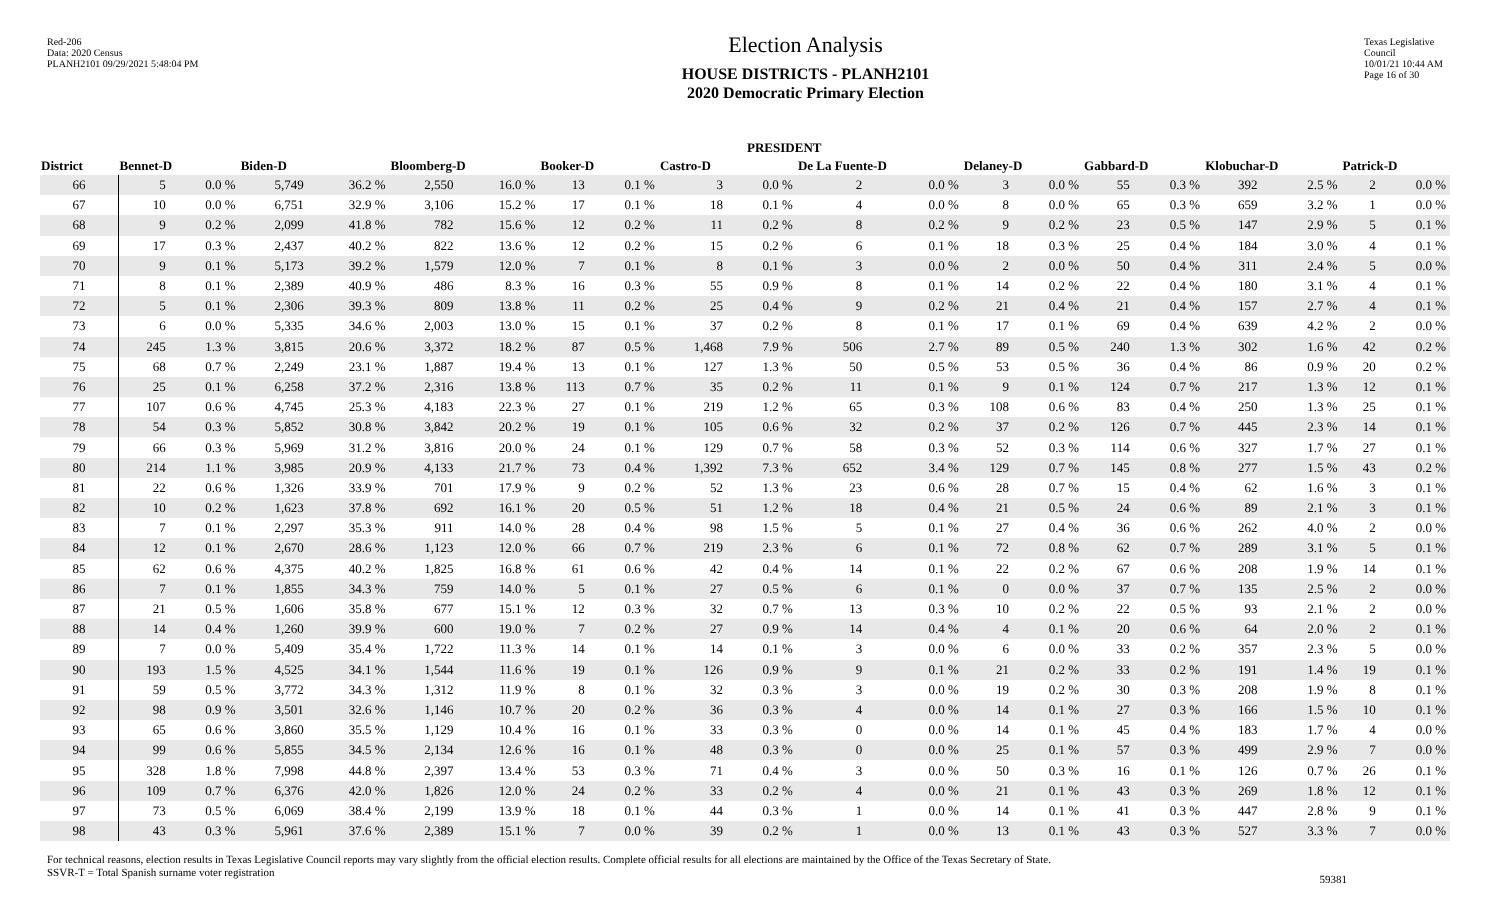Red-206
Data: 2020 Census
PLANH2101 09/29/2021 5:48:04 PM
Election Analysis
HOUSE DISTRICTS - PLANH2101
2020 Democratic Primary Election
Texas Legislative Council
10/01/21 10:44 AM
Page 16 of 30
| | PRESIDENT | | | | | | | | | | | | | | | | | | | |
| --- | --- | --- | --- | --- | --- | --- | --- | --- | --- | --- | --- | --- | --- | --- | --- | --- | --- | --- | --- | --- |
| District | Bennet-D | | Biden-D | | Bloomberg-D | | Booker-D | | Castro-D | | De La Fuente-D | | Delaney-D | | Gabbard-D | | Klobuchar-D | | Patrick-D | |
| 66 | 5 | 0.0 % | 5,749 | 36.2 % | 2,550 | 16.0 % | 13 | 0.1 % | 3 | 0.0 % | 2 | 0.0 % | 3 | 0.0 % | 55 | 0.3 % | 392 | 2.5 % | 2 | 0.0 % |
| 67 | 10 | 0.0 % | 6,751 | 32.9 % | 3,106 | 15.2 % | 17 | 0.1 % | 18 | 0.1 % | 4 | 0.0 % | 8 | 0.0 % | 65 | 0.3 % | 659 | 3.2 % | 1 | 0.0 % |
| 68 | 9 | 0.2 % | 2,099 | 41.8 % | 782 | 15.6 % | 12 | 0.2 % | 11 | 0.2 % | 8 | 0.2 % | 9 | 0.2 % | 23 | 0.5 % | 147 | 2.9 % | 5 | 0.1 % |
| 69 | 17 | 0.3 % | 2,437 | 40.2 % | 822 | 13.6 % | 12 | 0.2 % | 15 | 0.2 % | 6 | 0.1 % | 18 | 0.3 % | 25 | 0.4 % | 184 | 3.0 % | 4 | 0.1 % |
| 70 | 9 | 0.1 % | 5,173 | 39.2 % | 1,579 | 12.0 % | 7 | 0.1 % | 8 | 0.1 % | 3 | 0.0 % | 2 | 0.0 % | 50 | 0.4 % | 311 | 2.4 % | 5 | 0.0 % |
| 71 | 8 | 0.1 % | 2,389 | 40.9 % | 486 | 8.3 % | 16 | 0.3 % | 55 | 0.9 % | 8 | 0.1 % | 14 | 0.2 % | 22 | 0.4 % | 180 | 3.1 % | 4 | 0.1 % |
| 72 | 5 | 0.1 % | 2,306 | 39.3 % | 809 | 13.8 % | 11 | 0.2 % | 25 | 0.4 % | 9 | 0.2 % | 21 | 0.4 % | 21 | 0.4 % | 157 | 2.7 % | 4 | 0.1 % |
| 73 | 6 | 0.0 % | 5,335 | 34.6 % | 2,003 | 13.0 % | 15 | 0.1 % | 37 | 0.2 % | 8 | 0.1 % | 17 | 0.1 % | 69 | 0.4 % | 639 | 4.2 % | 2 | 0.0 % |
| 74 | 245 | 1.3 % | 3,815 | 20.6 % | 3,372 | 18.2 % | 87 | 0.5 % | 1,468 | 7.9 % | 506 | 2.7 % | 89 | 0.5 % | 240 | 1.3 % | 302 | 1.6 % | 42 | 0.2 % |
| 75 | 68 | 0.7 % | 2,249 | 23.1 % | 1,887 | 19.4 % | 13 | 0.1 % | 127 | 1.3 % | 50 | 0.5 % | 53 | 0.5 % | 36 | 0.4 % | 86 | 0.9 % | 20 | 0.2 % |
| 76 | 25 | 0.1 % | 6,258 | 37.2 % | 2,316 | 13.8 % | 113 | 0.7 % | 35 | 0.2 % | 11 | 0.1 % | 9 | 0.1 % | 124 | 0.7 % | 217 | 1.3 % | 12 | 0.1 % |
| 77 | 107 | 0.6 % | 4,745 | 25.3 % | 4,183 | 22.3 % | 27 | 0.1 % | 219 | 1.2 % | 65 | 0.3 % | 108 | 0.6 % | 83 | 0.4 % | 250 | 1.3 % | 25 | 0.1 % |
| 78 | 54 | 0.3 % | 5,852 | 30.8 % | 3,842 | 20.2 % | 19 | 0.1 % | 105 | 0.6 % | 32 | 0.2 % | 37 | 0.2 % | 126 | 0.7 % | 445 | 2.3 % | 14 | 0.1 % |
| 79 | 66 | 0.3 % | 5,969 | 31.2 % | 3,816 | 20.0 % | 24 | 0.1 % | 129 | 0.7 % | 58 | 0.3 % | 52 | 0.3 % | 114 | 0.6 % | 327 | 1.7 % | 27 | 0.1 % |
| 80 | 214 | 1.1 % | 3,985 | 20.9 % | 4,133 | 21.7 % | 73 | 0.4 % | 1,392 | 7.3 % | 652 | 3.4 % | 129 | 0.7 % | 145 | 0.8 % | 277 | 1.5 % | 43 | 0.2 % |
| 81 | 22 | 0.6 % | 1,326 | 33.9 % | 701 | 17.9 % | 9 | 0.2 % | 52 | 1.3 % | 23 | 0.6 % | 28 | 0.7 % | 15 | 0.4 % | 62 | 1.6 % | 3 | 0.1 % |
| 82 | 10 | 0.2 % | 1,623 | 37.8 % | 692 | 16.1 % | 20 | 0.5 % | 51 | 1.2 % | 18 | 0.4 % | 21 | 0.5 % | 24 | 0.6 % | 89 | 2.1 % | 3 | 0.1 % |
| 83 | 7 | 0.1 % | 2,297 | 35.3 % | 911 | 14.0 % | 28 | 0.4 % | 98 | 1.5 % | 5 | 0.1 % | 27 | 0.4 % | 36 | 0.6 % | 262 | 4.0 % | 2 | 0.0 % |
| 84 | 12 | 0.1 % | 2,670 | 28.6 % | 1,123 | 12.0 % | 66 | 0.7 % | 219 | 2.3 % | 6 | 0.1 % | 72 | 0.8 % | 62 | 0.7 % | 289 | 3.1 % | 5 | 0.1 % |
| 85 | 62 | 0.6 % | 4,375 | 40.2 % | 1,825 | 16.8 % | 61 | 0.6 % | 42 | 0.4 % | 14 | 0.1 % | 22 | 0.2 % | 67 | 0.6 % | 208 | 1.9 % | 14 | 0.1 % |
| 86 | 7 | 0.1 % | 1,855 | 34.3 % | 759 | 14.0 % | 5 | 0.1 % | 27 | 0.5 % | 6 | 0.1 % | 0 | 0.0 % | 37 | 0.7 % | 135 | 2.5 % | 2 | 0.0 % |
| 87 | 21 | 0.5 % | 1,606 | 35.8 % | 677 | 15.1 % | 12 | 0.3 % | 32 | 0.7 % | 13 | 0.3 % | 10 | 0.2 % | 22 | 0.5 % | 93 | 2.1 % | 2 | 0.0 % |
| 88 | 14 | 0.4 % | 1,260 | 39.9 % | 600 | 19.0 % | 7 | 0.2 % | 27 | 0.9 % | 14 | 0.4 % | 4 | 0.1 % | 20 | 0.6 % | 64 | 2.0 % | 2 | 0.1 % |
| 89 | 7 | 0.0 % | 5,409 | 35.4 % | 1,722 | 11.3 % | 14 | 0.1 % | 14 | 0.1 % | 3 | 0.0 % | 6 | 0.0 % | 33 | 0.2 % | 357 | 2.3 % | 5 | 0.0 % |
| 90 | 193 | 1.5 % | 4,525 | 34.1 % | 1,544 | 11.6 % | 19 | 0.1 % | 126 | 0.9 % | 9 | 0.1 % | 21 | 0.2 % | 33 | 0.2 % | 191 | 1.4 % | 19 | 0.1 % |
| 91 | 59 | 0.5 % | 3,772 | 34.3 % | 1,312 | 11.9 % | 8 | 0.1 % | 32 | 0.3 % | 3 | 0.0 % | 19 | 0.2 % | 30 | 0.3 % | 208 | 1.9 % | 8 | 0.1 % |
| 92 | 98 | 0.9 % | 3,501 | 32.6 % | 1,146 | 10.7 % | 20 | 0.2 % | 36 | 0.3 % | 4 | 0.0 % | 14 | 0.1 % | 27 | 0.3 % | 166 | 1.5 % | 10 | 0.1 % |
| 93 | 65 | 0.6 % | 3,860 | 35.5 % | 1,129 | 10.4 % | 16 | 0.1 % | 33 | 0.3 % | 0 | 0.0 % | 14 | 0.1 % | 45 | 0.4 % | 183 | 1.7 % | 4 | 0.0 % |
| 94 | 99 | 0.6 % | 5,855 | 34.5 % | 2,134 | 12.6 % | 16 | 0.1 % | 48 | 0.3 % | 0 | 0.0 % | 25 | 0.1 % | 57 | 0.3 % | 499 | 2.9 % | 7 | 0.0 % |
| 95 | 328 | 1.8 % | 7,998 | 44.8 % | 2,397 | 13.4 % | 53 | 0.3 % | 71 | 0.4 % | 3 | 0.0 % | 50 | 0.3 % | 16 | 0.1 % | 126 | 0.7 % | 26 | 0.1 % |
| 96 | 109 | 0.7 % | 6,376 | 42.0 % | 1,826 | 12.0 % | 24 | 0.2 % | 33 | 0.2 % | 4 | 0.0 % | 21 | 0.1 % | 43 | 0.3 % | 269 | 1.8 % | 12 | 0.1 % |
| 97 | 73 | 0.5 % | 6,069 | 38.4 % | 2,199 | 13.9 % | 18 | 0.1 % | 44 | 0.3 % | 1 | 0.0 % | 14 | 0.1 % | 41 | 0.3 % | 447 | 2.8 % | 9 | 0.1 % |
| 98 | 43 | 0.3 % | 5,961 | 37.6 % | 2,389 | 15.1 % | 7 | 0.0 % | 39 | 0.2 % | 1 | 0.0 % | 13 | 0.1 % | 43 | 0.3 % | 527 | 3.3 % | 7 | 0.0 % |
For technical reasons, election results in Texas Legislative Council reports may vary slightly from the official election results. Complete official results for all elections are maintained by the Office of the Texas Secretary of State.
SSVR-T = Total Spanish surname voter registration
59381